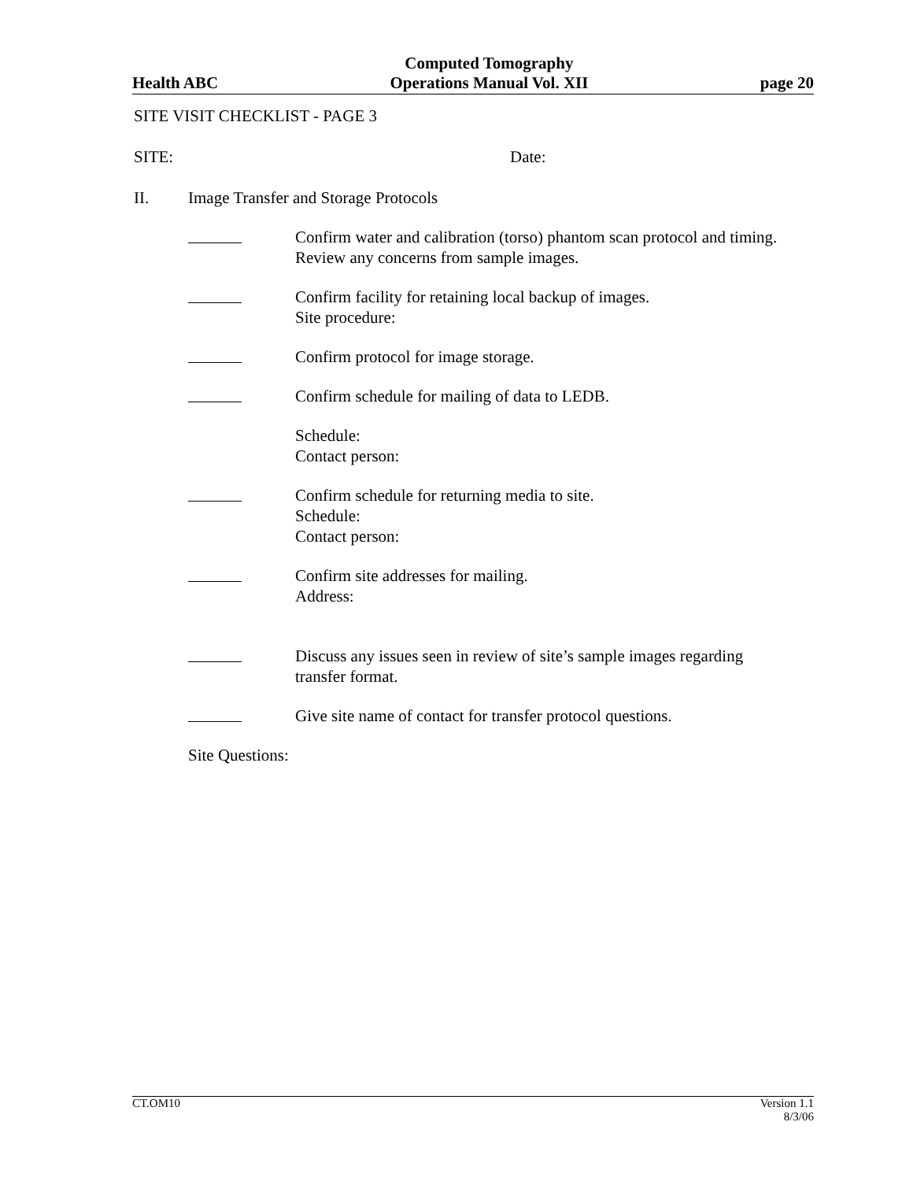Health ABC Computed Tomography
Operations Manual Vol. XII page 20
SITE VISIT CHECKLIST - PAGE 3
SITE: Date:
II. Image Transfer and Storage Protocols
Confirm water and calibration (torso) phantom scan protocol and timing.
Review any concerns from sample images.
Confirm facility for retaining local backup of images.
Site procedure:
Confirm protocol for image storage.
Confirm schedule for mailing of data to LEDB.
Schedule:
Contact person:
Confirm schedule for returning media to site.
Schedule:
Contact person:
Confirm site addresses for mailing.
Address:
Discuss any issues seen in review of site’s sample images regarding
transfer format.
Give site name of contact for transfer protocol questions.
Site Questions:
CT.OM10 Version 1.1
8/3/06